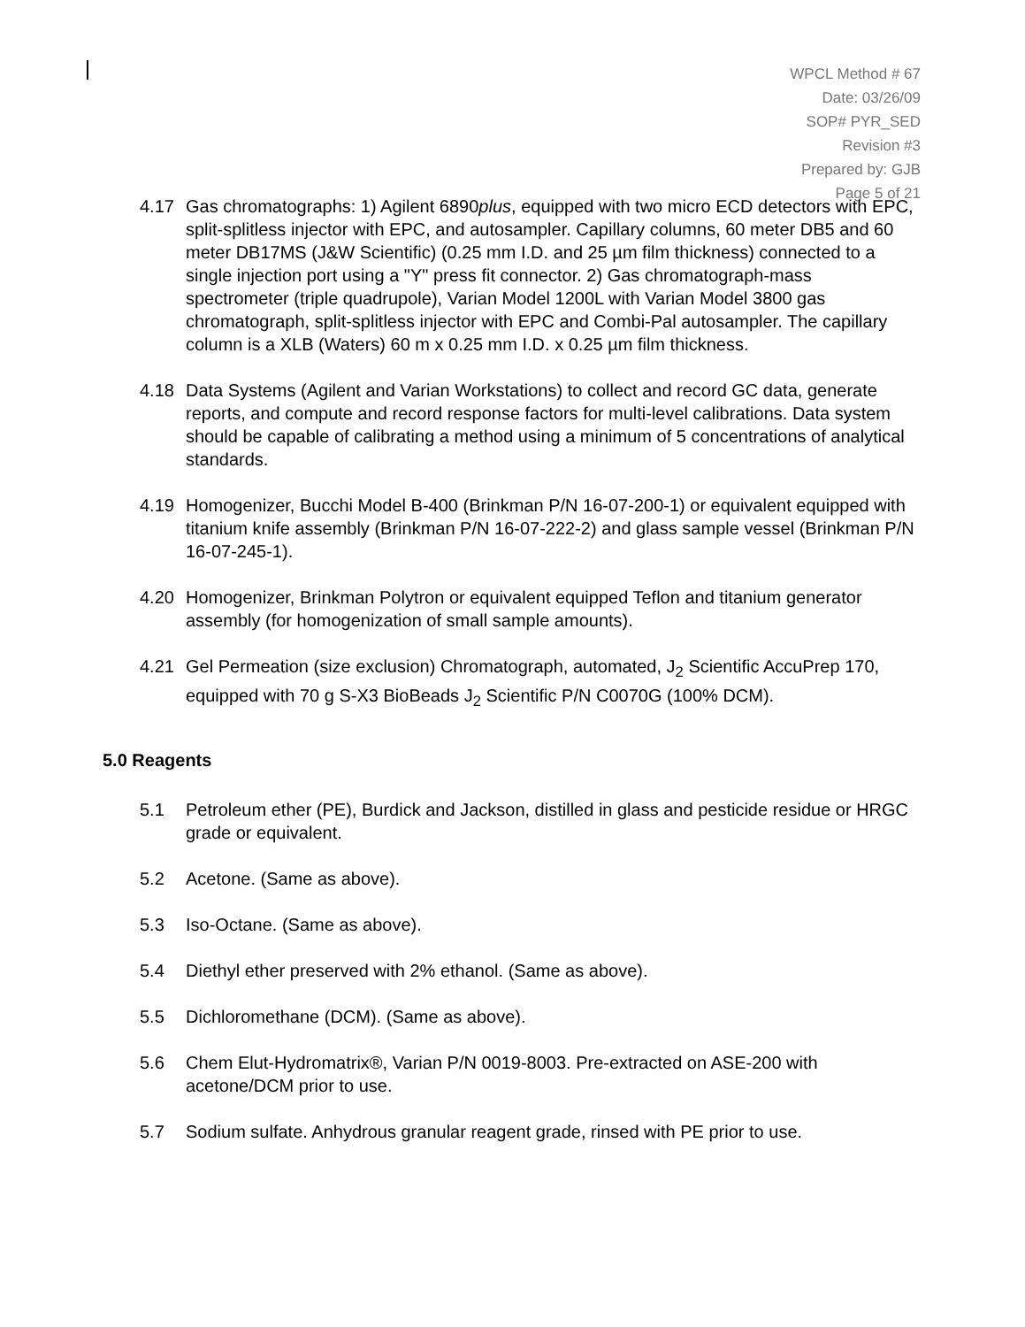WPCL Method # 67
Date: 03/26/09
SOP# PYR_SED
Revision #3
Prepared by: GJB
Page 5 of 21
4.17 Gas chromatographs: 1) Agilent 6890plus, equipped with two micro ECD detectors with EPC, split-splitless injector with EPC, and autosampler. Capillary columns, 60 meter DB5 and 60 meter DB17MS (J&W Scientific) (0.25 mm I.D. and 25 µm film thickness) connected to a single injection port using a "Y" press fit connector. 2) Gas chromatograph-mass spectrometer (triple quadrupole), Varian Model 1200L with Varian Model 3800 gas chromatograph, split-splitless injector with EPC and Combi-Pal autosampler. The capillary column is a XLB (Waters) 60 m x 0.25 mm I.D. x 0.25 µm film thickness.
4.18 Data Systems (Agilent and Varian Workstations) to collect and record GC data, generate reports, and compute and record response factors for multi-level calibrations. Data system should be capable of calibrating a method using a minimum of 5 concentrations of analytical standards.
4.19 Homogenizer, Bucchi Model B-400 (Brinkman P/N 16-07-200-1) or equivalent equipped with titanium knife assembly (Brinkman P/N 16-07-222-2) and glass sample vessel (Brinkman P/N 16-07-245-1).
4.20 Homogenizer, Brinkman Polytron or equivalent equipped Teflon and titanium generator assembly (for homogenization of small sample amounts).
4.21 Gel Permeation (size exclusion) Chromatograph, automated, J<sub>2</sub> Scientific AccuPrep 170, equipped with 70 g S-X3 BioBeads J<sub>2</sub> Scientific P/N C0070G (100% DCM).
5.0 Reagents
5.1 Petroleum ether (PE), Burdick and Jackson, distilled in glass and pesticide residue or HRGC grade or equivalent.
5.2 Acetone. (Same as above).
5.3 Iso-Octane. (Same as above).
5.4 Diethyl ether preserved with 2% ethanol. (Same as above).
5.5 Dichloromethane (DCM). (Same as above).
5.6 Chem Elut-Hydromatrix®, Varian P/N 0019-8003. Pre-extracted on ASE-200 with acetone/DCM prior to use.
5.7 Sodium sulfate. Anhydrous granular reagent grade, rinsed with PE prior to use.